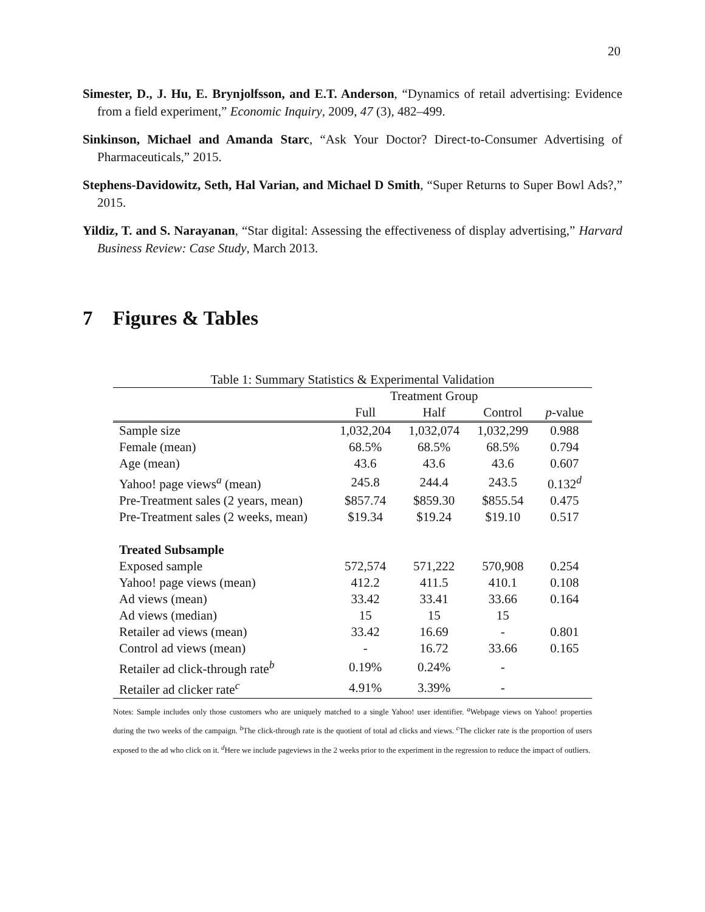20
Simester, D., J. Hu, E. Brynjolfsson, and E.T. Anderson, “Dynamics of retail advertising: Evidence from a field experiment,” Economic Inquiry, 2009, 47 (3), 482–499.
Sinkinson, Michael and Amanda Starc, “Ask Your Doctor? Direct-to-Consumer Advertising of Pharmaceuticals,” 2015.
Stephens-Davidowitz, Seth, Hal Varian, and Michael D Smith, “Super Returns to Super Bowl Ads?,” 2015.
Yildiz, T. and S. Narayanan, “Star digital: Assessing the effectiveness of display advertising,” Harvard Business Review: Case Study, March 2013.
7 Figures & Tables
Table 1: Summary Statistics & Experimental Validation
| | Treatment Group | | | |
| --- | --- | --- | --- | --- |
| | Full | Half | Control | p -value |
| Sample size | 1,032,204 | 1,032,074 | 1,032,299 | 0.988 |
| Female (mean) | 68.5% | 68.5% | 68.5% | 0.794 |
| Age (mean) | 43.6 | 43.6 | 43.6 | 0.607 |
| Yahoo! page views<sup>a</sup> (mean) | 245.8 | 244.4 | 243.5 | 0.132<sup>d</sup> |
| Pre-Treatment sales (2 years, mean) | $857.74 | $859.30 | $855.54 | 0.475 |
| Pre-Treatment sales (2 weeks, mean) | $19.34 | $19.24 | $19.10 | 0.517 |
| Treated Subsample | | | | |
| Exposed sample | 572,574 | 571,222 | 570,908 | 0.254 |
| Yahoo! page views (mean) | 412.2 | 411.5 | 410.1 | 0.108 |
| Ad views (mean) | 33.42 | 33.41 | 33.66 | 0.164 |
| Ad views (median) | 15 | 15 | 15 | |
| Retailer ad views (mean) | 33.42 | 16.69 | - | 0.801 |
| Control ad views (mean) | - | 16.72 | 33.66 | 0.165 |
| Retailer ad click-through rate<sup>b</sup> | 0.19% | 0.24% | - | |
| Retailer ad clicker rate<sup>c</sup> | 4.91% | 3.39% | - | |
Notes: Sample includes only those customers who are uniquely matched to a single Yahoo! user identifier. <sup>a</sup>Webpage views on Yahoo! properties during the two weeks of the campaign. <sup>b</sup>The click-through rate is the quotient of total ad clicks and views. <sup>c</sup>The clicker rate is the proportion of users exposed to the ad who click on it. <sup>d</sup>Here we include pageviews in the 2 weeks prior to the experiment in the regression to reduce the impact of outliers.